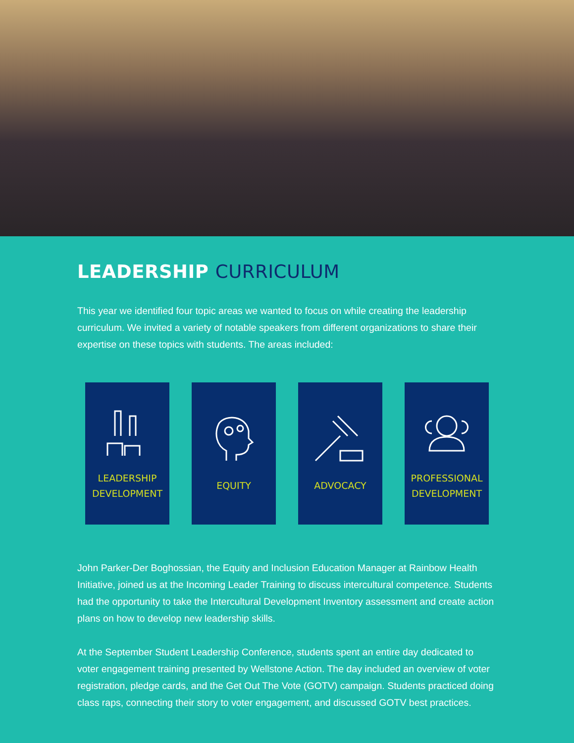LEADERSHIP CURRICULUM
This year we identified four topic areas we wanted to focus on while creating the leadership curriculum. We invited a variety of notable speakers from different organizations to share their expertise on these topics with students. The areas included:
LEADERSHIP
DEVELOPMENT
EQUITY ADVOCACY PROFESSIONAL
DEVELOPMENT
John Parker-Der Boghossian, the Equity and Inclusion Education Manager at Rainbow Health Initiative, joined us at the Incoming Leader Training to discuss intercultural competence. Students had the opportunity to take the Intercultural Development Inventory assessment and create action plans on how to develop new leadership skills.
At the September Student Leadership Conference, students spent an entire day dedicated to voter engagement training presented by Wellstone Action. The day included an overview of voter registration, pledge cards, and the Get Out The Vote (GOTV) campaign. Students practiced doing class raps, connecting their story to voter engagement, and discussed GOTV best practices.